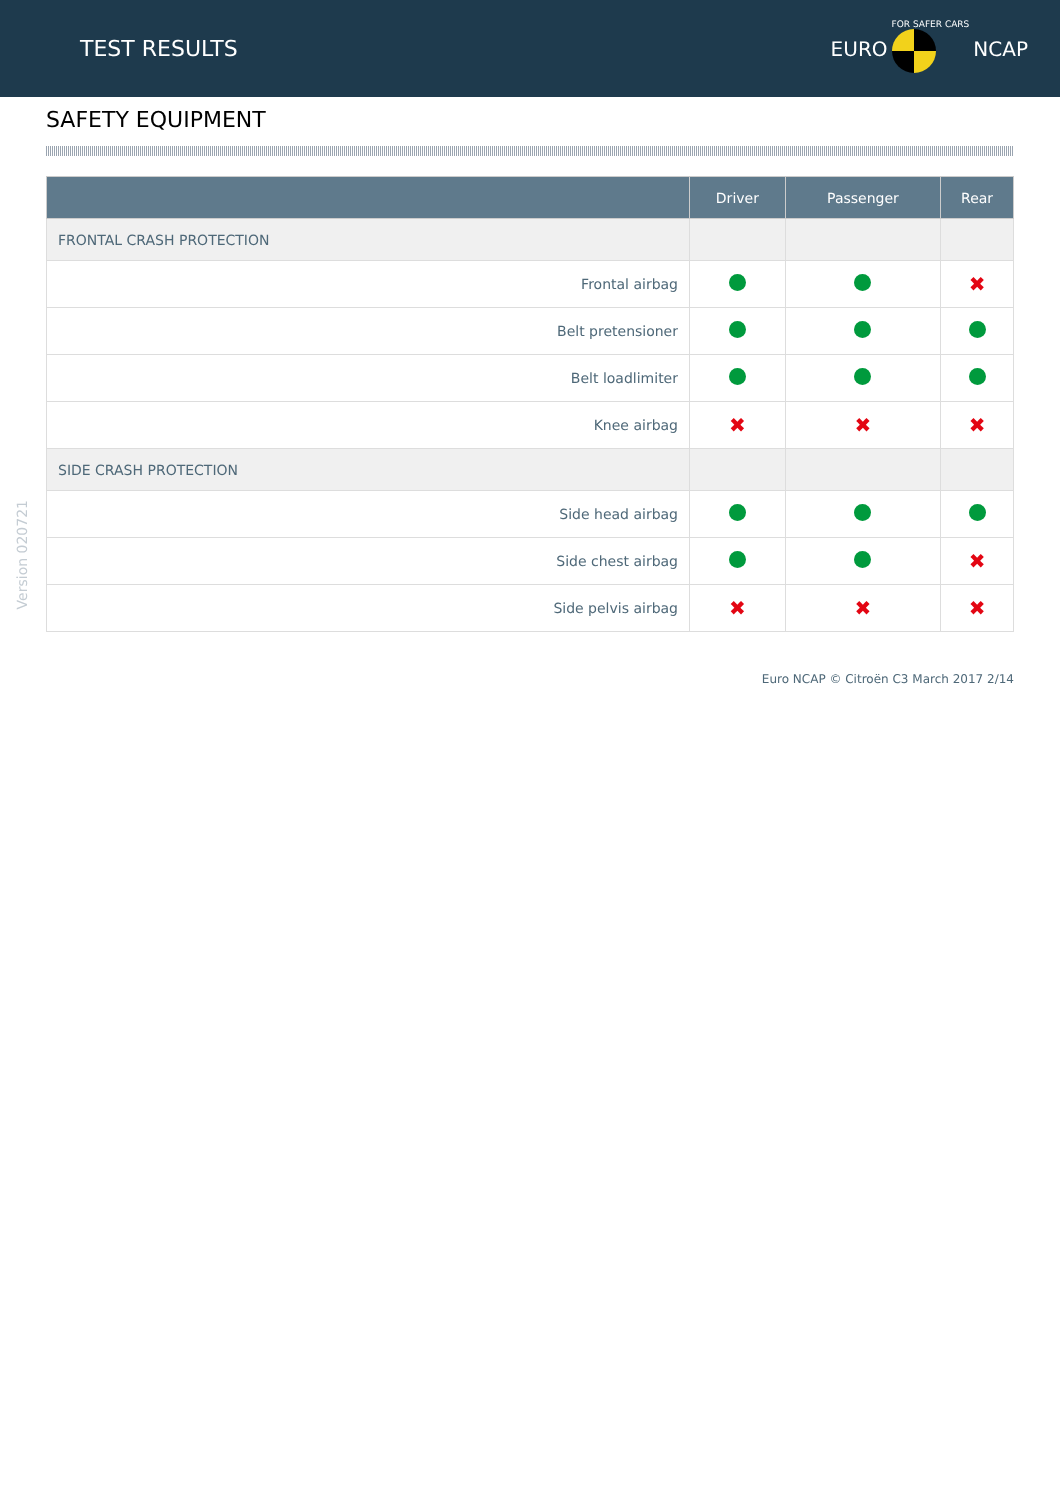TEST RESULTS EURO FOR SAFER CARS NCAP
SAFETY EQUIPMENT
| | Driver | Passenger | Rear |
| --- | --- | --- | --- |
| FRONTAL CRASH PROTECTION | | | |
| Frontal airbag | | | ✖ |
| Belt pretensioner | | | |
| Belt loadlimiter | | | |
| Knee airbag | ✖ | ✖ | ✖ |
| SIDE CRASH PROTECTION | | | |
| Side head airbag | | | |
| Side chest airbag | | | ✖ |
| Side pelvis airbag | ✖ | ✖ | ✖ |
Euro NCAP © Citroën C3 March 2017 2/14
Version 020721